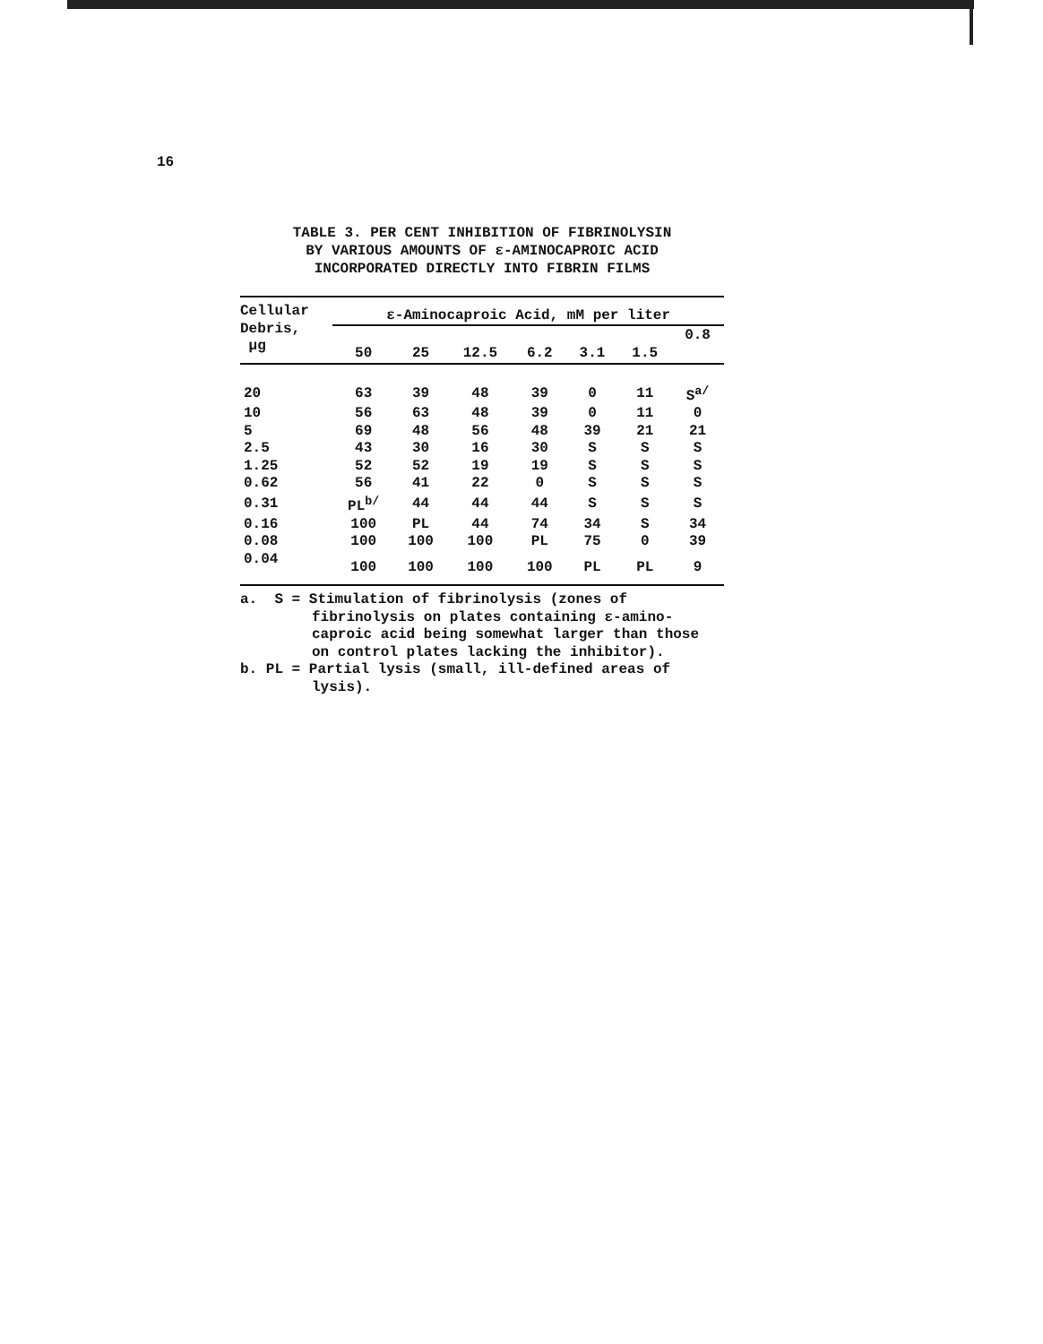16
TABLE 3. PER CENT INHIBITION OF FIBRINOLYSIN
BY VARIOUS AMOUNTS OF ε-AMINOCAPROIC ACID
INCORPORATED DIRECTLY INTO FIBRIN FILMS
| Cellular Debris, µg | ε-Aminocaproic Acid, mM per liter | | | | | | |
| --- | --- | --- | --- | --- | --- | --- | --- |
| | 50 | 25 | 12.5 | 6.2 | 3.1 | 1.5 | 0.8 |
| 20 | 63 | 39 | 48 | 39 | 0 | 11 | S<sup>a/</sup> |
| 10 | 56 | 63 | 48 | 39 | 0 | 11 | 0 |
| 5 | 69 | 48 | 56 | 48 | 39 | 21 | 21 |
| 2.5 | 43 | 30 | 16 | 30 | S | S | S |
| 1.25 | 52 | 52 | 19 | 19 | S | S | S |
| 0.62 | 56 | 41 | 22 | 0 | S | S | S |
| 0.31 | PL<sup>b/</sup> | 44 | 44 | 44 | S | S | S |
| 0.16 | 100 | PL | 44 | 74 | 34 | S | 34 |
| 0.08 | 100 | 100 | 100 | PL | 75 | 0 | 39 |
| 0.04 | 100 | 100 | 100 | 100 | PL | PL | 9 |
a. S = Stimulation of fibrinolysis (zones of fibrinolysis on plates containing ε-amino-caproic acid being somewhat larger than those on control plates lacking the inhibitor).
b. PL = Partial lysis (small, ill-defined areas of lysis).